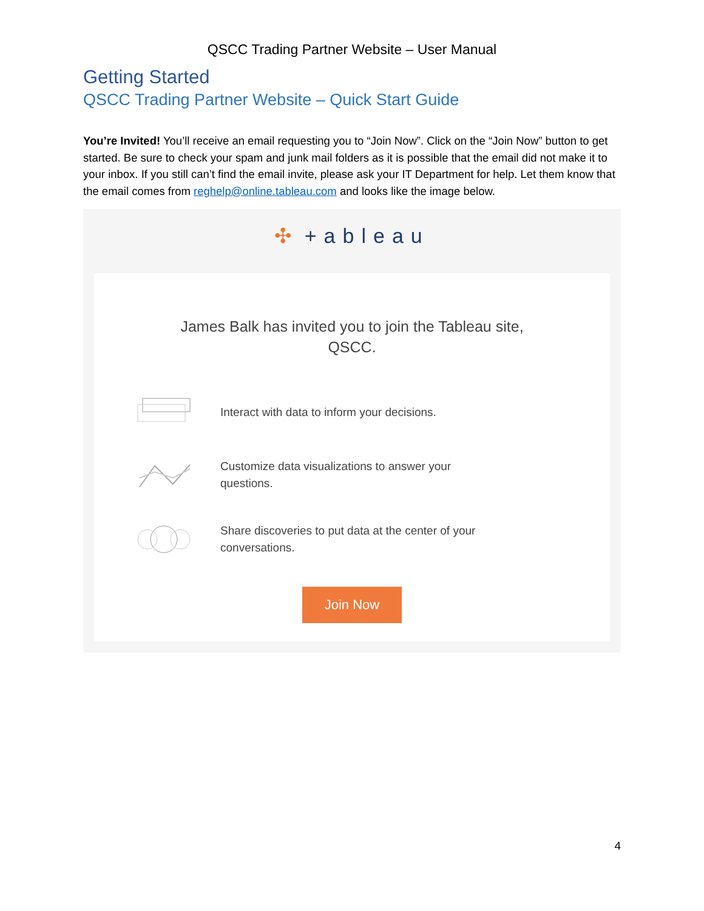QSCC Trading Partner Website – User Manual
Getting Started
QSCC Trading Partner Website – Quick Start Guide
You’re Invited! You’ll receive an email requesting you to “Join Now”. Click on the “Join Now” button to get started. Be sure to check your spam and junk mail folders as it is possible that the email did not make it to your inbox. If you still can’t find the email invite, please ask your IT Department for help. Let them know that the email comes from reghelp@online.tableau.com and looks like the image below.
✣ +ableau
James Balk has invited you to join the Tableau site,
QSCC.
Interact with data to inform your decisions.
Customize data visualizations to answer your questions.
Share discoveries to put data at the center of your conversations.
Join Now
4